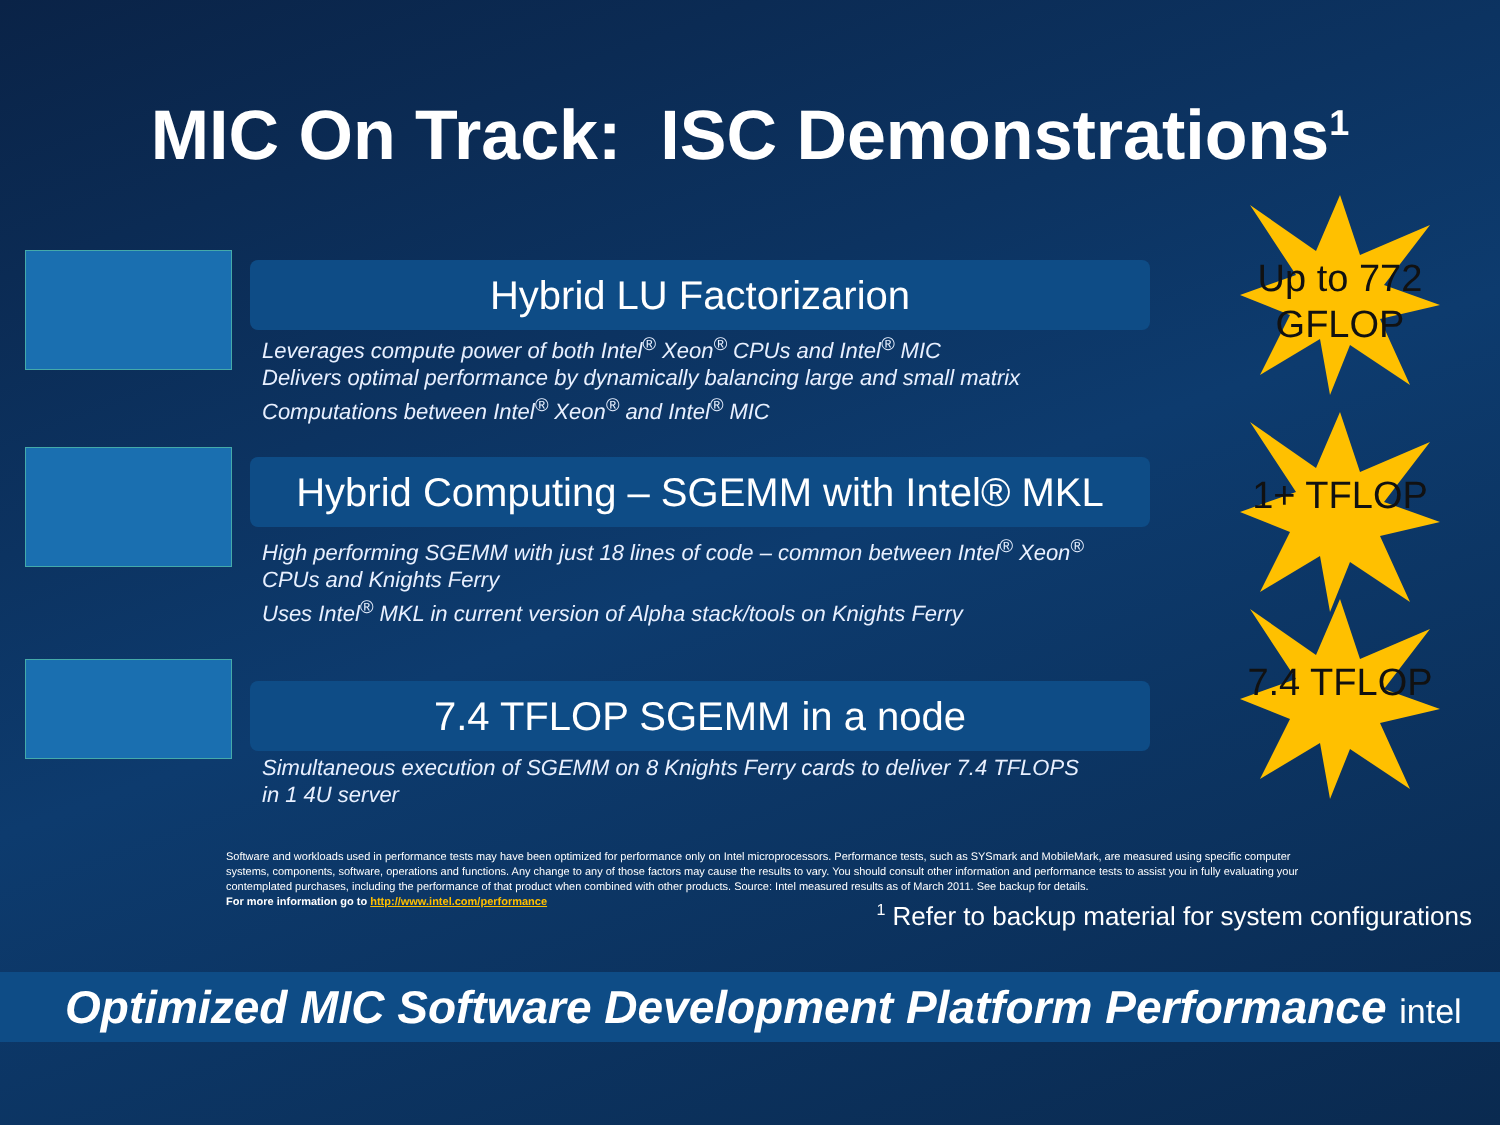MIC On Track: ISC Demonstrations<sup>1</sup>
Hybrid LU Factorizarion
Leverages compute power of both Intel<sup>®</sup> Xeon<sup>®</sup> CPUs and Intel<sup>®</sup> MIC
Delivers optimal performance by dynamically balancing large and small matrix
Computations between Intel<sup>®</sup> Xeon<sup>®</sup> and Intel<sup>®</sup> MIC
Up to 772
GFLOP
Hybrid Computing – SGEMM with Intel® MKL
High performing SGEMM with just 18 lines of code – common between Intel<sup>®</sup> Xeon<sup>®</sup> CPUs and Knights Ferry
Uses Intel<sup>®</sup> MKL in current version of Alpha stack/tools on Knights Ferry
1+ TFLOP
7.4 TFLOP SGEMM in a node
Simultaneous execution of SGEMM on 8 Knights Ferry cards to deliver 7.4 TFLOPS
in 1 4U server
7.4 TFLOP
Software and workloads used in performance tests may have been optimized for performance only on Intel microprocessors. Performance tests, such as SYSmark and MobileMark, are measured using specific computer systems, components, software, operations and functions. Any change to any of those factors may cause the results to vary. You should consult other information and performance tests to assist you in fully evaluating your contemplated purchases, including the performance of that product when combined with other products. Source: Intel measured results as of March 2011. See backup for details.
For more information go to http://www.intel.com/performance
<sup>1</sup> Refer to backup material for system configurations
Optimized MIC Software Development Platform Performance intel